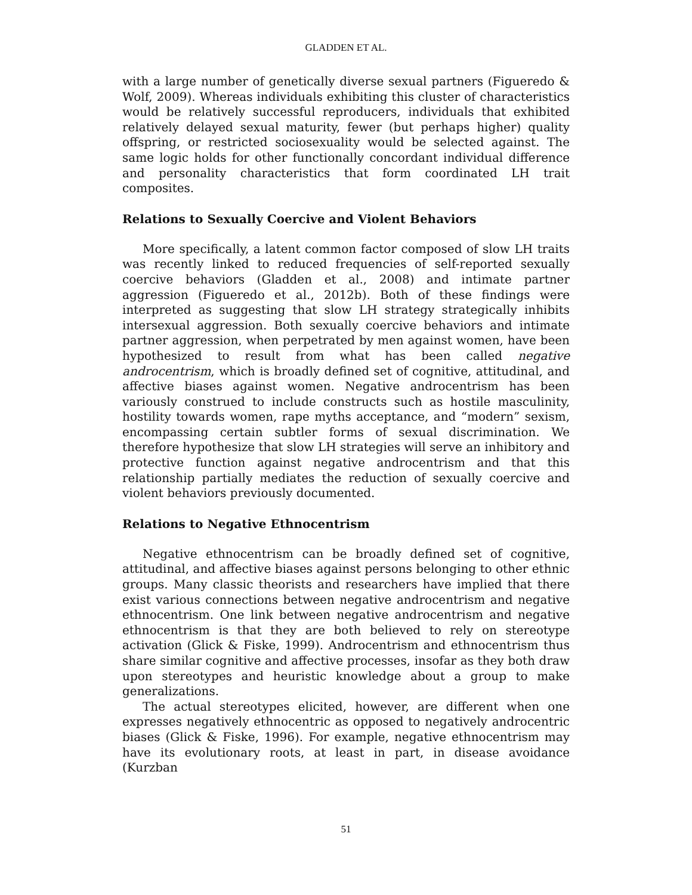GLADDEN ET AL.
with a large number of genetically diverse sexual partners (Figueredo & Wolf, 2009). Whereas individuals exhibiting this cluster of characteristics would be relatively successful reproducers, individuals that exhibited relatively delayed sexual maturity, fewer (but perhaps higher) quality offspring, or restricted sociosexuality would be selected against. The same logic holds for other functionally concordant individual difference and personality characteristics that form coordinated LH trait composites.
Relations to Sexually Coercive and Violent Behaviors
More specifically, a latent common factor composed of slow LH traits was recently linked to reduced frequencies of self-reported sexually coercive behaviors (Gladden et al., 2008) and intimate partner aggression (Figueredo et al., 2012b). Both of these findings were interpreted as suggesting that slow LH strategy strategically inhibits intersexual aggression. Both sexually coercive behaviors and intimate partner aggression, when perpetrated by men against women, have been hypothesized to result from what has been called negative androcentrism, which is broadly defined set of cognitive, attitudinal, and affective biases against women. Negative androcentrism has been variously construed to include constructs such as hostile masculinity, hostility towards women, rape myths acceptance, and “modern” sexism, encompassing certain subtler forms of sexual discrimination. We therefore hypothesize that slow LH strategies will serve an inhibitory and protective function against negative androcentrism and that this relationship partially mediates the reduction of sexually coercive and violent behaviors previously documented.
Relations to Negative Ethnocentrism
Negative ethnocentrism can be broadly defined set of cognitive, attitudinal, and affective biases against persons belonging to other ethnic groups. Many classic theorists and researchers have implied that there exist various connections between negative androcentrism and negative ethnocentrism. One link between negative androcentrism and negative ethnocentrism is that they are both believed to rely on stereotype activation (Glick & Fiske, 1999). Androcentrism and ethnocentrism thus share similar cognitive and affective processes, insofar as they both draw upon stereotypes and heuristic knowledge about a group to make generalizations.
The actual stereotypes elicited, however, are different when one expresses negatively ethnocentric as opposed to negatively androcentric biases (Glick & Fiske, 1996). For example, negative ethnocentrism may have its evolutionary roots, at least in part, in disease avoidance (Kurzban
51